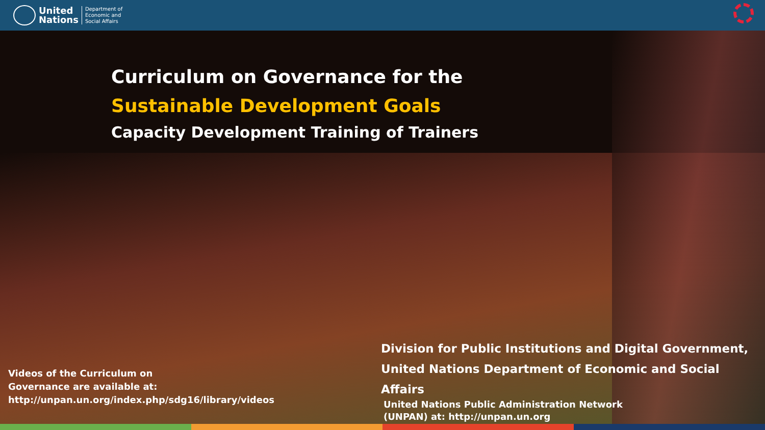United
Nations
Department of
Economic and
Social Affairs
Curriculum on Governance for the
Sustainable Development Goals
Capacity Development Training of Trainers
Videos of the Curriculum on Governance are available at: http://unpan.un.org/index.php/sdg16/library/videos
Division for Public Institutions and Digital Government,
United Nations Department of Economic and Social Affairs
United Nations Public Administration Network
(UNPAN) at: http://unpan.un.org